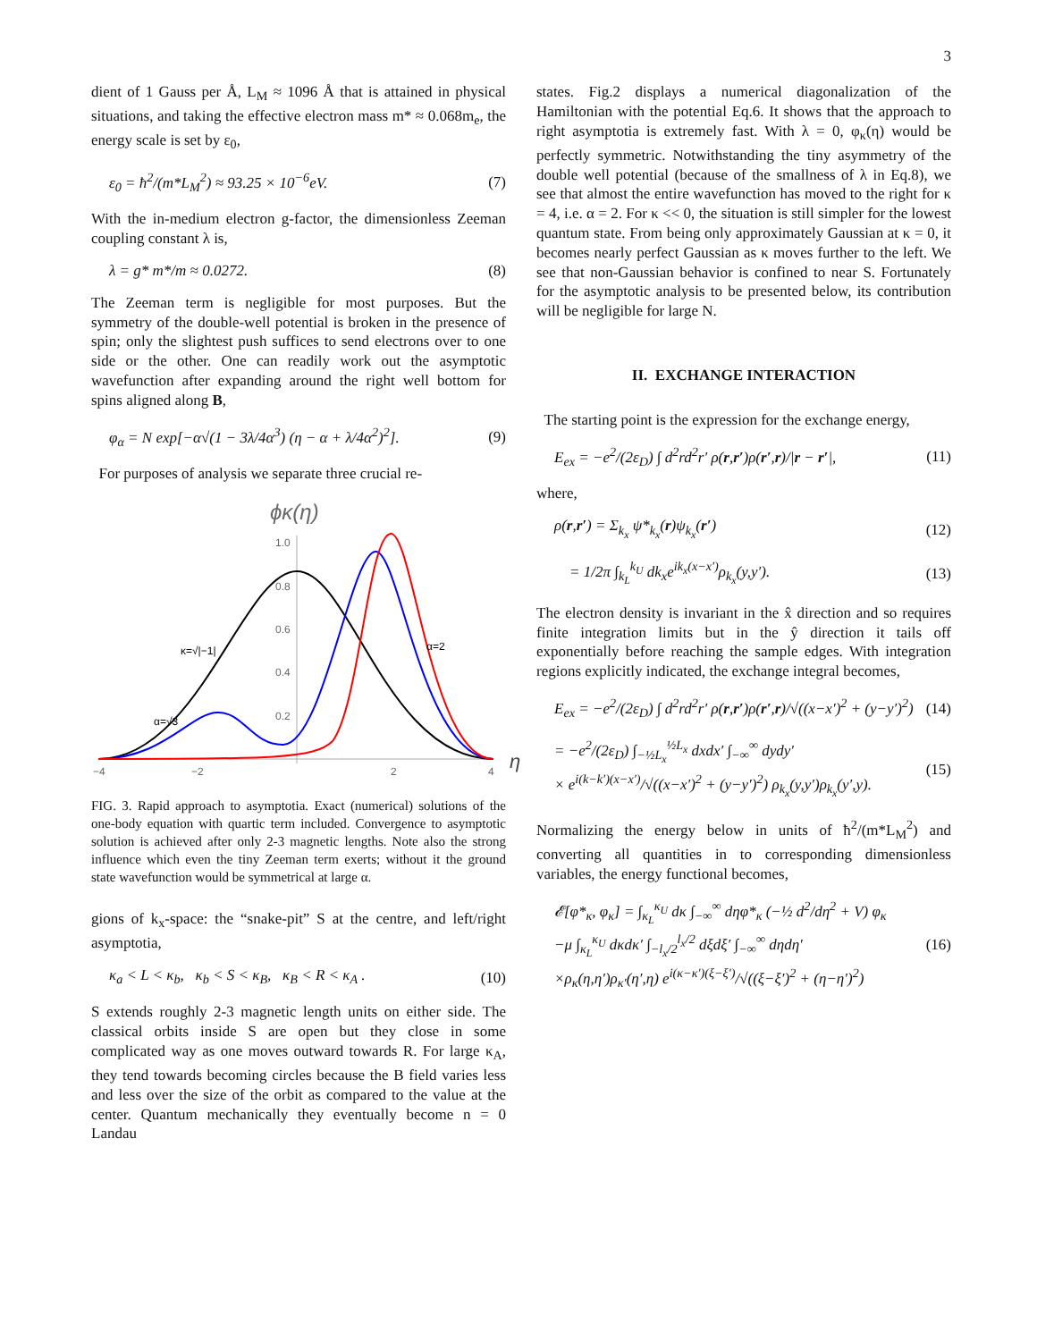3
dient of 1 Gauss per Å, L<sub>M</sub> ≈ 1096 Å that is attained in physical situations, and taking the effective electron mass m* ≈ 0.068m<sub>e</sub>, the energy scale is set by ε<sub>0</sub>,
ε<sub>0</sub> = ħ<sup>2</sup>/(m*L<sub>M</sub><sup>2</sup>) ≈ 93.25 × 10<sup>−6</sup>eV. (7)
With the in-medium electron g-factor, the dimensionless Zeeman coupling constant λ is,
λ = g* m*/m ≈ 0.0272. (8)
The Zeeman term is negligible for most purposes. But the symmetry of the double-well potential is broken in the presence of spin; only the slightest push suffices to send electrons over to one side or the other. One can readily work out the asymptotic wavefunction after expanding around the right well bottom for spins aligned along B,
φ<sub>α</sub> = N exp[−α√(1 − 3λ/4α<sup>3</sup>) (η − α + λ/4α<sup>2</sup>)<sup>2</sup>]. (9)
For purposes of analysis we separate three crucial re-
ϕκ(η)
−4
−2
2
4
η
1.0
0.8
0.6
0.4
0.2
κ=√|−1|
α=2
α=√3
FIG. 3. Rapid approach to asymptotia. Exact (numerical) solutions of the one-body equation with quartic term included. Convergence to asymptotic solution is achieved after only 2-3 magnetic lengths. Note also the strong influence which even the tiny Zeeman term exerts; without it the ground state wavefunction would be symmetrical at large α.
gions of k<sub>x</sub>-space: the “snake-pit” S at the centre, and left/right asymptotia,
κ<sub>a</sub> < L < κ<sub>b</sub>, κ<sub>b</sub> < S < κ<sub>B</sub>, κ<sub>B</sub> < R < κ<sub>A</sub> . (10)
S extends roughly 2-3 magnetic length units on either side. The classical orbits inside S are open but they close in some complicated way as one moves outward towards R. For large κ<sub>A</sub>, they tend towards becoming circles because the B field varies less and less over the size of the orbit as compared to the value at the center. Quantum mechanically they eventually become n = 0 Landau
states. Fig.2 displays a numerical diagonalization of the Hamiltonian with the potential Eq.6. It shows that the approach to right asymptotia is extremely fast. With λ = 0, φ<sub>κ</sub>(η) would be perfectly symmetric. Notwithstanding the tiny asymmetry of the double well potential (because of the smallness of λ in Eq.8), we see that almost the entire wavefunction has moved to the right for κ = 4, i.e. α = 2. For κ << 0, the situation is still simpler for the lowest quantum state. From being only approximately Gaussian at κ = 0, it becomes nearly perfect Gaussian as κ moves further to the left. We see that non-Gaussian behavior is confined to near S. Fortunately for the asymptotic analysis to be presented below, its contribution will be negligible for large N.
II. EXCHANGE INTERACTION
The starting point is the expression for the exchange energy,
E<sub>ex</sub> = −e<sup>2</sup>/(2ε<sub>D</sub>) ∫ d<sup>2</sup>rd<sup>2</sup>r′ ρ(r,r′)ρ(r′,r)/|r − r′|, (11)
where,
ρ(r,r′) = Σ<sub>k<sub>x</sub></sub> ψ*<sub>k<sub>x</sub></sub>(r)ψ<sub>k<sub>x</sub></sub>(r′) (12)
= 1/2π ∫<sub>k<sub>L</sub></sub><sup>k<sub>U</sub></sup> dk<sub>x</sub>e<sup>ik<sub>x</sub>(x−x′)</sup>ρ<sub>k<sub>x</sub></sub>(y,y′). (13)
The electron density is invariant in the x̂ direction and so requires finite integration limits but in the ŷ direction it tails off exponentially before reaching the sample edges. With integration regions explicitly indicated, the exchange integral becomes,
E<sub>ex</sub> = −e<sup>2</sup>/(2ε<sub>D</sub>) ∫ d<sup>2</sup>rd<sup>2</sup>r′ ρ(r,r′)ρ(r′,r)/√((x−x′)<sup>2</sup> + (y−y′)<sup>2</sup>) (14)
= −e<sup>2</sup>/(2ε<sub>D</sub>) ∫<sub>−½L<sub>x</sub></sub><sup>½L<sub>x</sub></sup> dxdx′ ∫<sub>−∞</sub><sup>∞</sup> dydy′
× e<sup>i(k−k′)(x−x′)</sup>/√((x−x′)<sup>2</sup> + (y−y′)<sup>2</sup>) ρ<sub>k<sub>x</sub></sub>(y,y′)ρ<sub>k<sub>x</sub></sub>(y′,y). (15)
Normalizing the energy below in units of ħ<sup>2</sup>/(m*L<sub>M</sub><sup>2</sup>) and converting all quantities in to corresponding dimensionless variables, the energy functional becomes,
𝓔[φ*<sub>κ</sub>, φ<sub>κ</sub>] = ∫<sub>κ<sub>L</sub></sub><sup>κ<sub>U</sub></sup> dκ ∫<sub>−∞</sub><sup>∞</sup> dηφ*<sub>κ</sub> (−½ d<sup>2</sup>/dη<sup>2</sup> + V) φ<sub>κ</sub>
−μ ∫<sub>κ<sub>L</sub></sub><sup>κ<sub>U</sub></sup> dκdκ′ ∫<sub>−l<sub>x</sub>/2</sub><sup>l<sub>x</sub>/2</sup> dξdξ′ ∫<sub>−∞</sub><sup>∞</sup> dηdη′
×ρ<sub>κ</sub>(η,η′)ρ<sub>κ′</sub>(η′,η) e<sup>i(κ−κ′)(ξ−ξ′)</sup>/√((ξ−ξ′)<sup>2</sup> + (η−η′)<sup>2</sup>) (16)